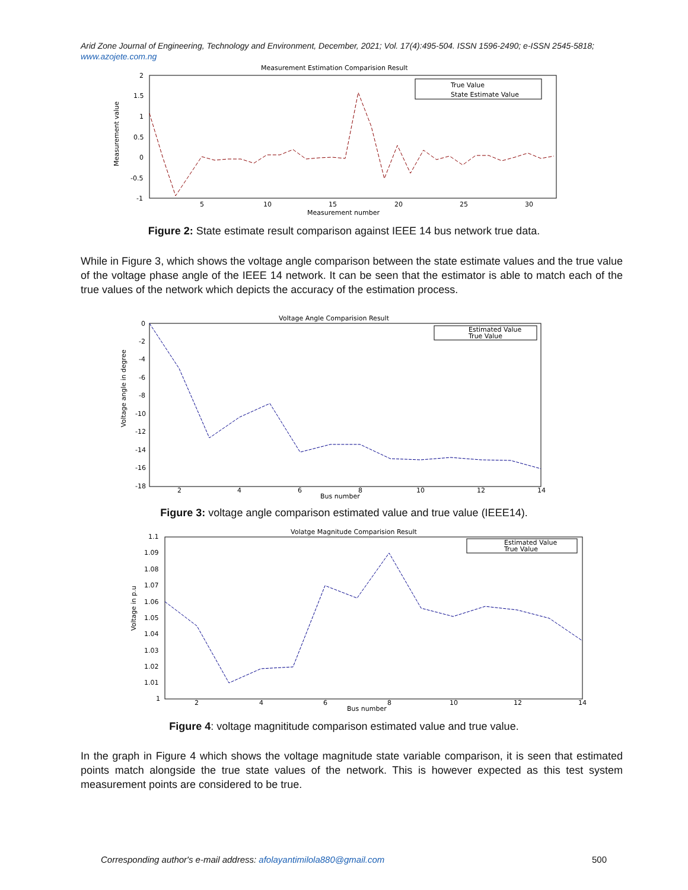Arid Zone Journal of Engineering, Technology and Environment, December, 2021; Vol. 17(4):495-504. ISSN 1596-2490; e-ISSN 2545-5818; www.azojete.com.ng
Measurement Estimation Comparision Result
Measurement value
2
1.5
1
0.5
0
-0.5
-1
5
10
15
20
25
30
Measurement number
True Value
State Estimate Value
Figure 2: State estimate result comparison against IEEE 14 bus network true data.
While in Figure 3, which shows the voltage angle comparison between the state estimate values and the true value of the voltage phase angle of the IEEE 14 network. It can be seen that the estimator is able to match each of the true values of the network which depicts the accuracy of the estimation process.
Voltage Angle Comparision Result
Voltage angle in degree
0
-2
-4
-6
-8
-10
-12
-14
-16
-18
2
4
6
8
10
12
14
Bus number
Estimated Value
True Value
Figure 3: voltage angle comparison estimated value and true value (IEEE14).
Volatge Magnitude Comparision Result
Voltage in p.u
1.1
1.09
1.08
1.07
1.06
1.05
1.04
1.03
1.02
1.01
1
2
4
6
8
10
12
14
Bus number
Estimated Value
True Value
Figure 4: voltage magnititude comparison estimated value and true value.
In the graph in Figure 4 which shows the voltage magnitude state variable comparison, it is seen that estimated points match alongside the true state values of the network. This is however expected as this test system measurement points are considered to be true.
Corresponding author's e-mail address: afolayantimilola880@gmail.com
500